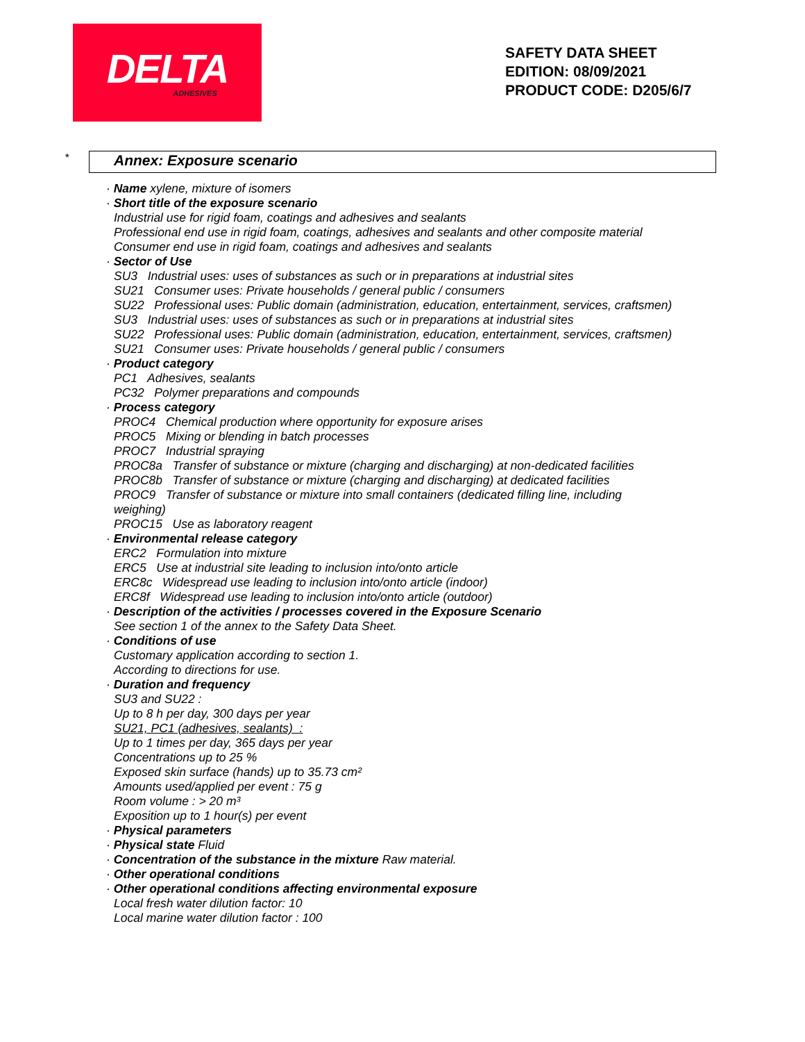DELTA
ADHESIVES
SAFETY DATA SHEET
EDITION: 08/09/2021
PRODUCT CODE: D205/6/7
* Annex: Exposure scenario
· Name xylene, mixture of isomers
· Short title of the exposure scenario
Industrial use for rigid foam, coatings and adhesives and sealants
Professional end use in rigid foam, coatings, adhesives and sealants and other composite material
Consumer end use in rigid foam, coatings and adhesives and sealants
· Sector of Use
SU3 Industrial uses: uses of substances as such or in preparations at industrial sites
SU21 Consumer uses: Private households / general public / consumers
SU22 Professional uses: Public domain (administration, education, entertainment, services, craftsmen)
SU3 Industrial uses: uses of substances as such or in preparations at industrial sites
SU22 Professional uses: Public domain (administration, education, entertainment, services, craftsmen)
SU21 Consumer uses: Private households / general public / consumers
· Product category
PC1 Adhesives, sealants
PC32 Polymer preparations and compounds
· Process category
PROC4 Chemical production where opportunity for exposure arises
PROC5 Mixing or blending in batch processes
PROC7 Industrial spraying
PROC8a Transfer of substance or mixture (charging and discharging) at non-dedicated facilities
PROC8b Transfer of substance or mixture (charging and discharging) at dedicated facilities
PROC9 Transfer of substance or mixture into small containers (dedicated filling line, including
weighing)
PROC15 Use as laboratory reagent
· Environmental release category
ERC2 Formulation into mixture
ERC5 Use at industrial site leading to inclusion into/onto article
ERC8c Widespread use leading to inclusion into/onto article (indoor)
ERC8f Widespread use leading to inclusion into/onto article (outdoor)
· Description of the activities / processes covered in the Exposure Scenario
See section 1 of the annex to the Safety Data Sheet.
· Conditions of use
Customary application according to section 1.
According to directions for use.
· Duration and frequency
SU3 and SU22 :
Up to 8 h per day, 300 days per year
SU21, PC1 (adhesives, sealants) :
Up to 1 times per day, 365 days per year
Concentrations up to 25 %
Exposed skin surface (hands) up to 35.73 cm²
Amounts used/applied per event : 75 g
Room volume : > 20 m³
Exposition up to 1 hour(s) per event
· Physical parameters
· Physical state Fluid
· Concentration of the substance in the mixture Raw material.
· Other operational conditions
· Other operational conditions affecting environmental exposure
Local fresh water dilution factor: 10
Local marine water dilution factor : 100